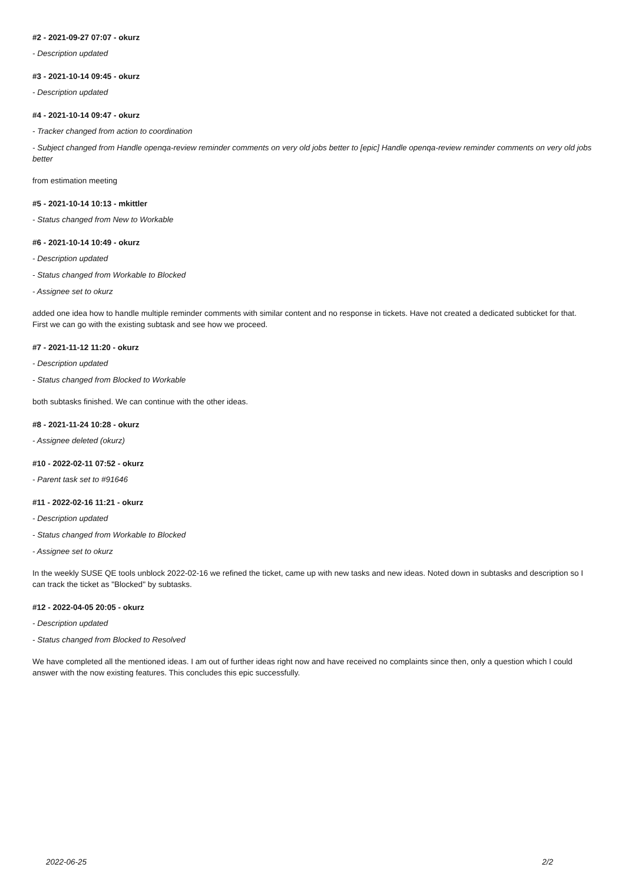#2 - 2021-09-27 07:07 - okurz
- Description updated
#3 - 2021-10-14 09:45 - okurz
- Description updated
#4 - 2021-10-14 09:47 - okurz
- Tracker changed from action to coordination
- Subject changed from Handle openqa-review reminder comments on very old jobs better to [epic] Handle openqa-review reminder comments on very old jobs better
from estimation meeting
#5 - 2021-10-14 10:13 - mkittler
- Status changed from New to Workable
#6 - 2021-10-14 10:49 - okurz
- Description updated
- Status changed from Workable to Blocked
- Assignee set to okurz
added one idea how to handle multiple reminder comments with similar content and no response in tickets. Have not created a dedicated subticket for that. First we can go with the existing subtask and see how we proceed.
#7 - 2021-11-12 11:20 - okurz
- Description updated
- Status changed from Blocked to Workable
both subtasks finished. We can continue with the other ideas.
#8 - 2021-11-24 10:28 - okurz
- Assignee deleted (okurz)
#10 - 2022-02-11 07:52 - okurz
- Parent task set to #91646
#11 - 2022-02-16 11:21 - okurz
- Description updated
- Status changed from Workable to Blocked
- Assignee set to okurz
In the weekly SUSE QE tools unblock 2022-02-16 we refined the ticket, came up with new tasks and new ideas. Noted down in subtasks and description so I can track the ticket as "Blocked" by subtasks.
#12 - 2022-04-05 20:05 - okurz
- Description updated
- Status changed from Blocked to Resolved
We have completed all the mentioned ideas. I am out of further ideas right now and have received no complaints since then, only a question which I could answer with the now existing features. This concludes this epic successfully.
2022-06-25 2/2